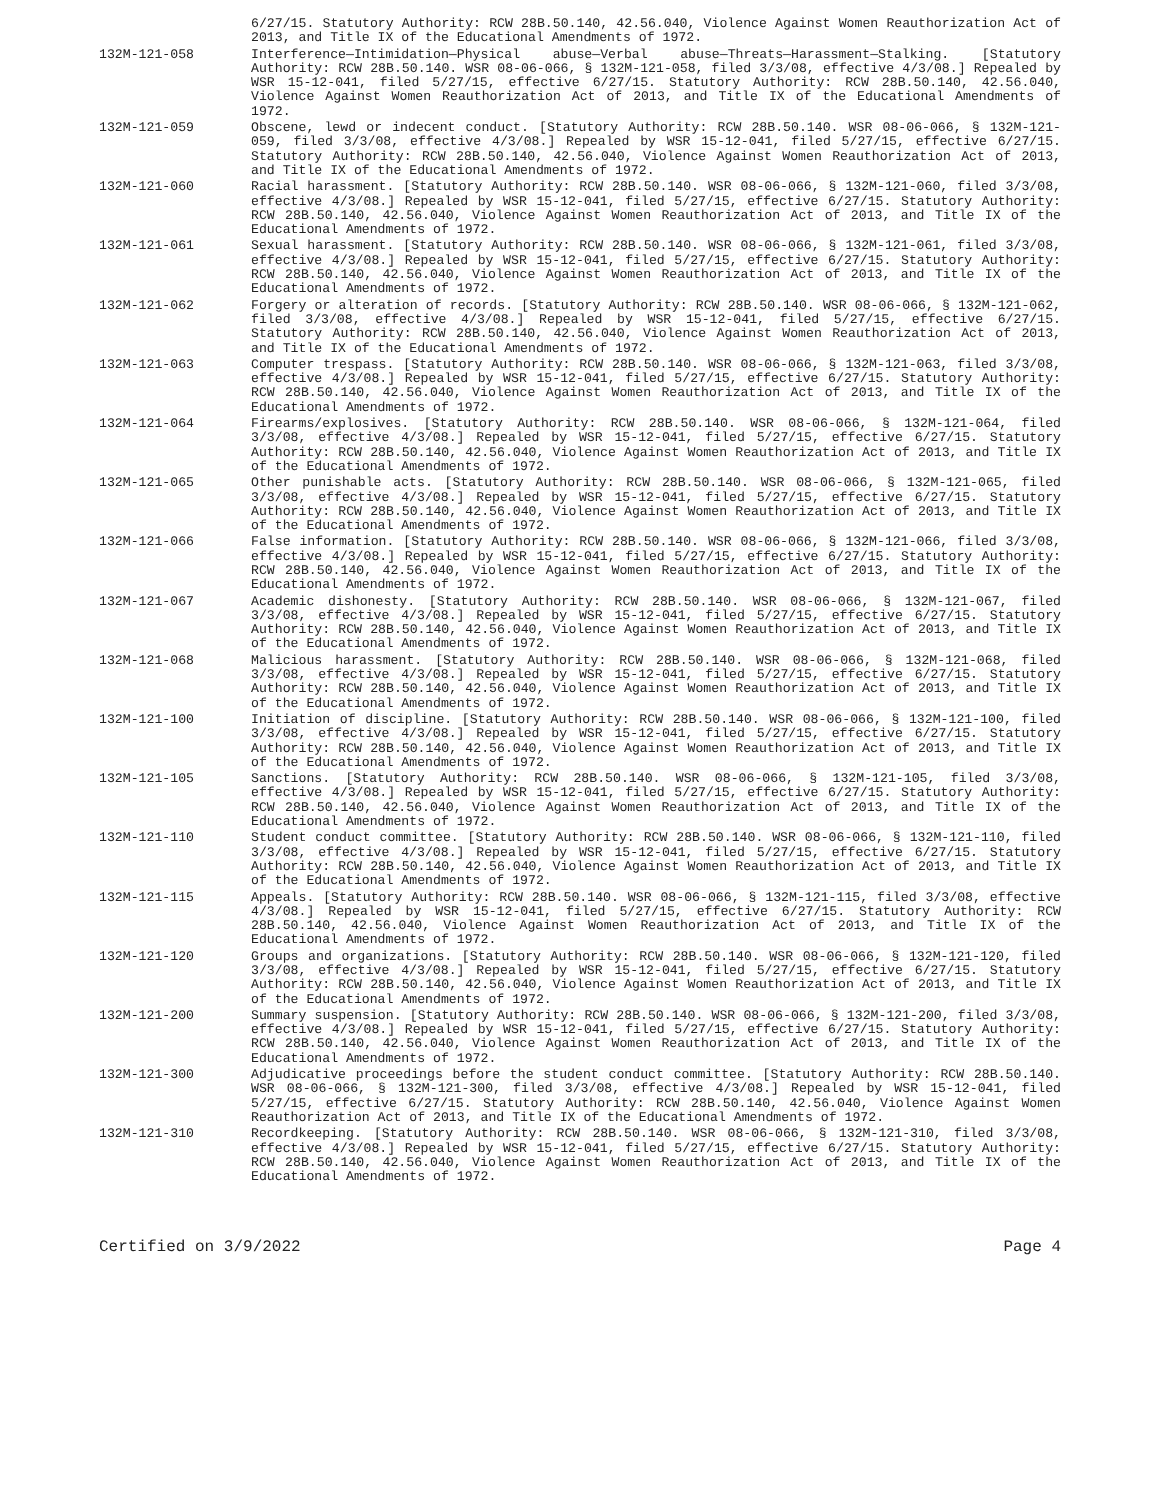6/27/15. Statutory Authority: RCW 28B.50.140, 42.56.040, Violence Against Women Reauthorization Act of 2013, and Title IX of the Educational Amendments of 1972.
132M-121-058 Interference—Intimidation—Physical abuse—Verbal abuse—Threats—Harassment—Stalking. [Statutory Authority: RCW 28B.50.140. WSR 08-06-066, § 132M-121-058, filed 3/3/08, effective 4/3/08.] Repealed by WSR 15-12-041, filed 5/27/15, effective 6/27/15. Statutory Authority: RCW 28B.50.140, 42.56.040, Violence Against Women Reauthorization Act of 2013, and Title IX of the Educational Amendments of 1972.
132M-121-059 Obscene, lewd or indecent conduct. [Statutory Authority: RCW 28B.50.140. WSR 08-06-066, § 132M-121-059, filed 3/3/08, effective 4/3/08.] Repealed by WSR 15-12-041, filed 5/27/15, effective 6/27/15. Statutory Authority: RCW 28B.50.140, 42.56.040, Violence Against Women Reauthorization Act of 2013, and Title IX of the Educational Amendments of 1972.
132M-121-060 Racial harassment. [Statutory Authority: RCW 28B.50.140. WSR 08-06-066, § 132M-121-060, filed 3/3/08, effective 4/3/08.] Repealed by WSR 15-12-041, filed 5/27/15, effective 6/27/15. Statutory Authority: RCW 28B.50.140, 42.56.040, Violence Against Women Reauthorization Act of 2013, and Title IX of the Educational Amendments of 1972.
132M-121-061 Sexual harassment. [Statutory Authority: RCW 28B.50.140. WSR 08-06-066, § 132M-121-061, filed 3/3/08, effective 4/3/08.] Repealed by WSR 15-12-041, filed 5/27/15, effective 6/27/15. Statutory Authority: RCW 28B.50.140, 42.56.040, Violence Against Women Reauthorization Act of 2013, and Title IX of the Educational Amendments of 1972.
132M-121-062 Forgery or alteration of records. [Statutory Authority: RCW 28B.50.140. WSR 08-06-066, § 132M-121-062, filed 3/3/08, effective 4/3/08.] Repealed by WSR 15-12-041, filed 5/27/15, effective 6/27/15. Statutory Authority: RCW 28B.50.140, 42.56.040, Violence Against Women Reauthorization Act of 2013, and Title IX of the Educational Amendments of 1972.
132M-121-063 Computer trespass. [Statutory Authority: RCW 28B.50.140. WSR 08-06-066, § 132M-121-063, filed 3/3/08, effective 4/3/08.] Repealed by WSR 15-12-041, filed 5/27/15, effective 6/27/15. Statutory Authority: RCW 28B.50.140, 42.56.040, Violence Against Women Reauthorization Act of 2013, and Title IX of the Educational Amendments of 1972.
132M-121-064 Firearms/explosives. [Statutory Authority: RCW 28B.50.140. WSR 08-06-066, § 132M-121-064, filed 3/3/08, effective 4/3/08.] Repealed by WSR 15-12-041, filed 5/27/15, effective 6/27/15. Statutory Authority: RCW 28B.50.140, 42.56.040, Violence Against Women Reauthorization Act of 2013, and Title IX of the Educational Amendments of 1972.
132M-121-065 Other punishable acts. [Statutory Authority: RCW 28B.50.140. WSR 08-06-066, § 132M-121-065, filed 3/3/08, effective 4/3/08.] Repealed by WSR 15-12-041, filed 5/27/15, effective 6/27/15. Statutory Authority: RCW 28B.50.140, 42.56.040, Violence Against Women Reauthorization Act of 2013, and Title IX of the Educational Amendments of 1972.
132M-121-066 False information. [Statutory Authority: RCW 28B.50.140. WSR 08-06-066, § 132M-121-066, filed 3/3/08, effective 4/3/08.] Repealed by WSR 15-12-041, filed 5/27/15, effective 6/27/15. Statutory Authority: RCW 28B.50.140, 42.56.040, Violence Against Women Reauthorization Act of 2013, and Title IX of the Educational Amendments of 1972.
132M-121-067 Academic dishonesty. [Statutory Authority: RCW 28B.50.140. WSR 08-06-066, § 132M-121-067, filed 3/3/08, effective 4/3/08.] Repealed by WSR 15-12-041, filed 5/27/15, effective 6/27/15. Statutory Authority: RCW 28B.50.140, 42.56.040, Violence Against Women Reauthorization Act of 2013, and Title IX of the Educational Amendments of 1972.
132M-121-068 Malicious harassment. [Statutory Authority: RCW 28B.50.140. WSR 08-06-066, § 132M-121-068, filed 3/3/08, effective 4/3/08.] Repealed by WSR 15-12-041, filed 5/27/15, effective 6/27/15. Statutory Authority: RCW 28B.50.140, 42.56.040, Violence Against Women Reauthorization Act of 2013, and Title IX of the Educational Amendments of 1972.
132M-121-100 Initiation of discipline. [Statutory Authority: RCW 28B.50.140. WSR 08-06-066, § 132M-121-100, filed 3/3/08, effective 4/3/08.] Repealed by WSR 15-12-041, filed 5/27/15, effective 6/27/15. Statutory Authority: RCW 28B.50.140, 42.56.040, Violence Against Women Reauthorization Act of 2013, and Title IX of the Educational Amendments of 1972.
132M-121-105 Sanctions. [Statutory Authority: RCW 28B.50.140. WSR 08-06-066, § 132M-121-105, filed 3/3/08, effective 4/3/08.] Repealed by WSR 15-12-041, filed 5/27/15, effective 6/27/15. Statutory Authority: RCW 28B.50.140, 42.56.040, Violence Against Women Reauthorization Act of 2013, and Title IX of the Educational Amendments of 1972.
132M-121-110 Student conduct committee. [Statutory Authority: RCW 28B.50.140. WSR 08-06-066, § 132M-121-110, filed 3/3/08, effective 4/3/08.] Repealed by WSR 15-12-041, filed 5/27/15, effective 6/27/15. Statutory Authority: RCW 28B.50.140, 42.56.040, Violence Against Women Reauthorization Act of 2013, and Title IX of the Educational Amendments of 1972.
132M-121-115 Appeals. [Statutory Authority: RCW 28B.50.140. WSR 08-06-066, § 132M-121-115, filed 3/3/08, effective 4/3/08.] Repealed by WSR 15-12-041, filed 5/27/15, effective 6/27/15. Statutory Authority: RCW 28B.50.140, 42.56.040, Violence Against Women Reauthorization Act of 2013, and Title IX of the Educational Amendments of 1972.
132M-121-120 Groups and organizations. [Statutory Authority: RCW 28B.50.140. WSR 08-06-066, § 132M-121-120, filed 3/3/08, effective 4/3/08.] Repealed by WSR 15-12-041, filed 5/27/15, effective 6/27/15. Statutory Authority: RCW 28B.50.140, 42.56.040, Violence Against Women Reauthorization Act of 2013, and Title IX of the Educational Amendments of 1972.
132M-121-200 Summary suspension. [Statutory Authority: RCW 28B.50.140. WSR 08-06-066, § 132M-121-200, filed 3/3/08, effective 4/3/08.] Repealed by WSR 15-12-041, filed 5/27/15, effective 6/27/15. Statutory Authority: RCW 28B.50.140, 42.56.040, Violence Against Women Reauthorization Act of 2013, and Title IX of the Educational Amendments of 1972.
132M-121-300 Adjudicative proceedings before the student conduct committee. [Statutory Authority: RCW 28B.50.140. WSR 08-06-066, § 132M-121-300, filed 3/3/08, effective 4/3/08.] Repealed by WSR 15-12-041, filed 5/27/15, effective 6/27/15. Statutory Authority: RCW 28B.50.140, 42.56.040, Violence Against Women Reauthorization Act of 2013, and Title IX of the Educational Amendments of 1972.
132M-121-310 Recordkeeping. [Statutory Authority: RCW 28B.50.140. WSR 08-06-066, § 132M-121-310, filed 3/3/08, effective 4/3/08.] Repealed by WSR 15-12-041, filed 5/27/15, effective 6/27/15. Statutory Authority: RCW 28B.50.140, 42.56.040, Violence Against Women Reauthorization Act of 2013, and Title IX of the Educational Amendments of 1972.
Certified on 3/9/2022 Page 4